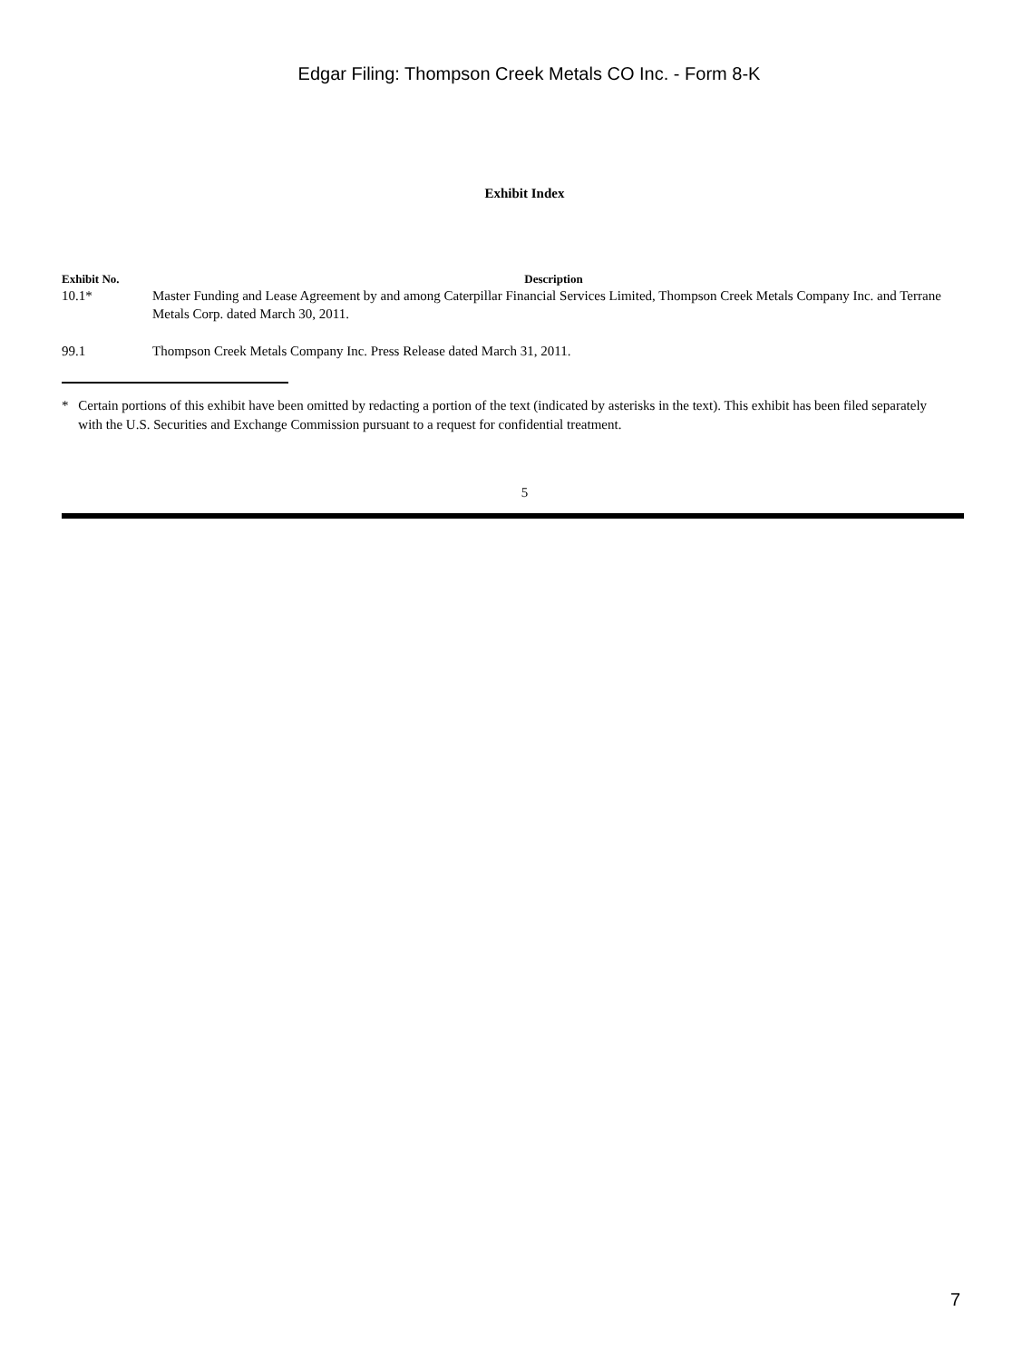Edgar Filing: Thompson Creek Metals CO Inc. - Form 8-K
Exhibit Index
| Exhibit No. | Description |
| --- | --- |
| 10.1* | Master Funding and Lease Agreement by and among Caterpillar Financial Services Limited, Thompson Creek Metals Company Inc. and Terrane Metals Corp. dated March 30, 2011. |
| 99.1 | Thompson Creek Metals Company Inc. Press Release dated March 31, 2011. |
* Certain portions of this exhibit have been omitted by redacting a portion of the text (indicated by asterisks in the text). This exhibit has been filed separately with the U.S. Securities and Exchange Commission pursuant to a request for confidential treatment.
5
7